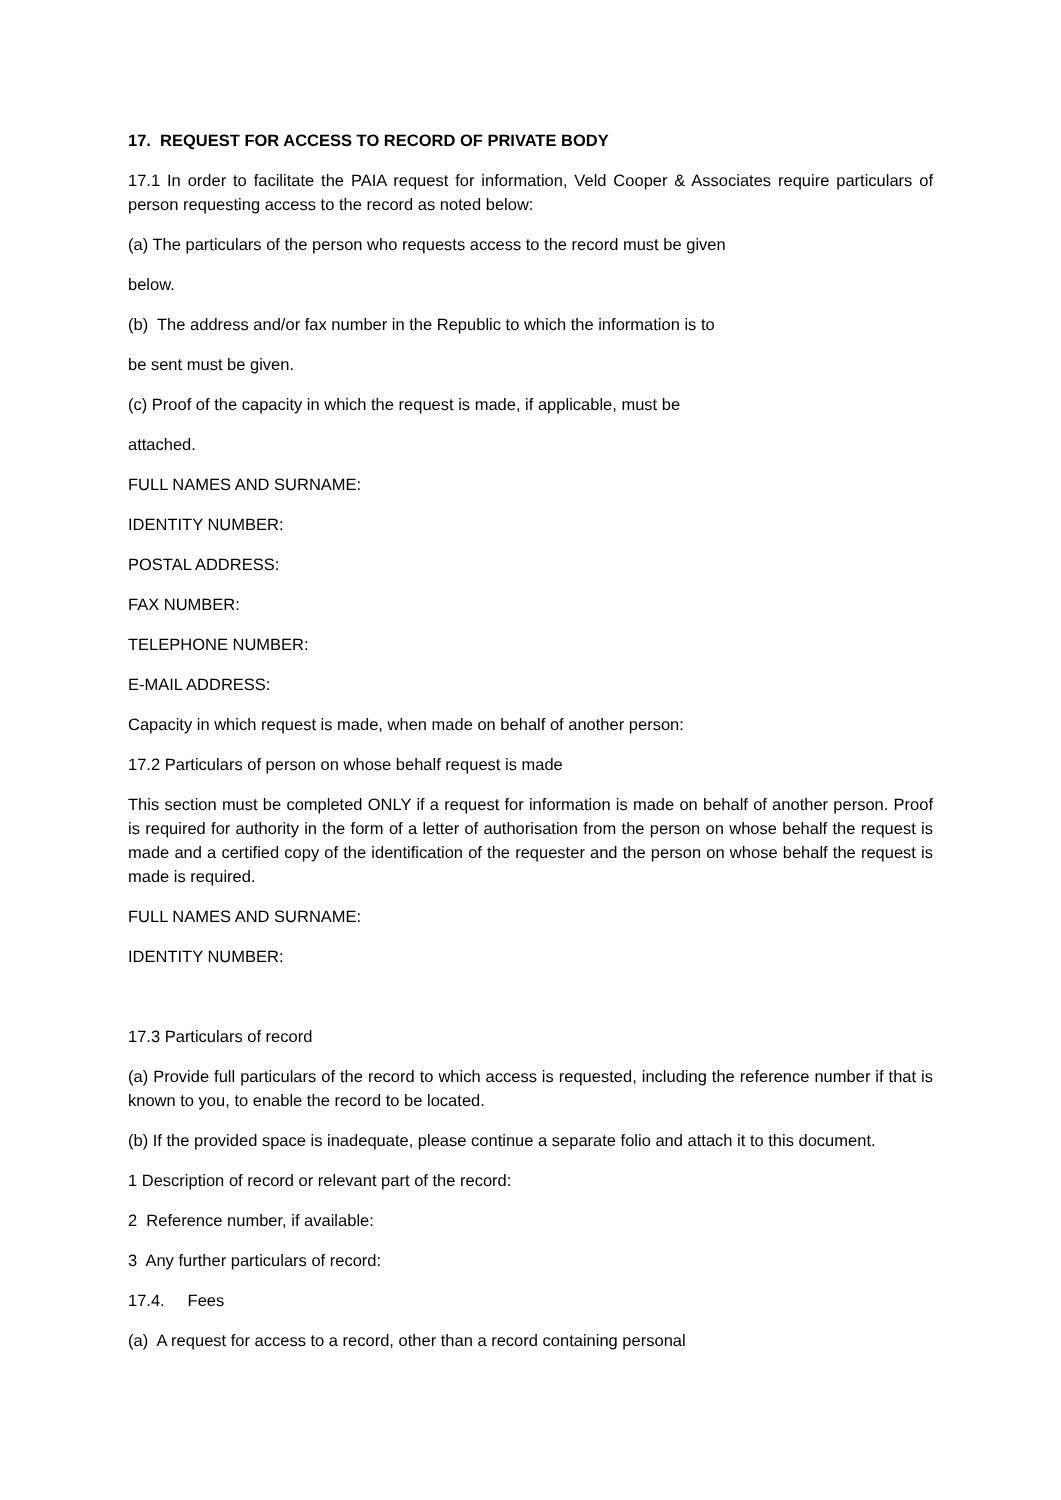17. REQUEST FOR ACCESS TO RECORD OF PRIVATE BODY
17.1 In order to facilitate the PAIA request for information, Veld Cooper & Associates require particulars of person requesting access to the record as noted below:
(a) The particulars of the person who requests access to the record must be given
below.
(b) The address and/or fax number in the Republic to which the information is to
be sent must be given.
(c) Proof of the capacity in which the request is made, if applicable, must be
attached.
FULL NAMES AND SURNAME:
IDENTITY NUMBER:
POSTAL ADDRESS:
FAX NUMBER:
TELEPHONE NUMBER:
E-MAIL ADDRESS:
Capacity in which request is made, when made on behalf of another person:
17.2 Particulars of person on whose behalf request is made
This section must be completed ONLY if a request for information is made on behalf of another person. Proof is required for authority in the form of a letter of authorisation from the person on whose behalf the request is made and a certified copy of the identification of the requester and the person on whose behalf the request is made is required.
FULL NAMES AND SURNAME:
IDENTITY NUMBER:
17.3 Particulars of record
(a) Provide full particulars of the record to which access is requested, including the reference number if that is known to you, to enable the record to be located.
(b) If the provided space is inadequate, please continue a separate folio and attach it to this document.
1 Description of record or relevant part of the record:
2 Reference number, if available:
3 Any further particulars of record:
17.4. Fees
(a) A request for access to a record, other than a record containing personal